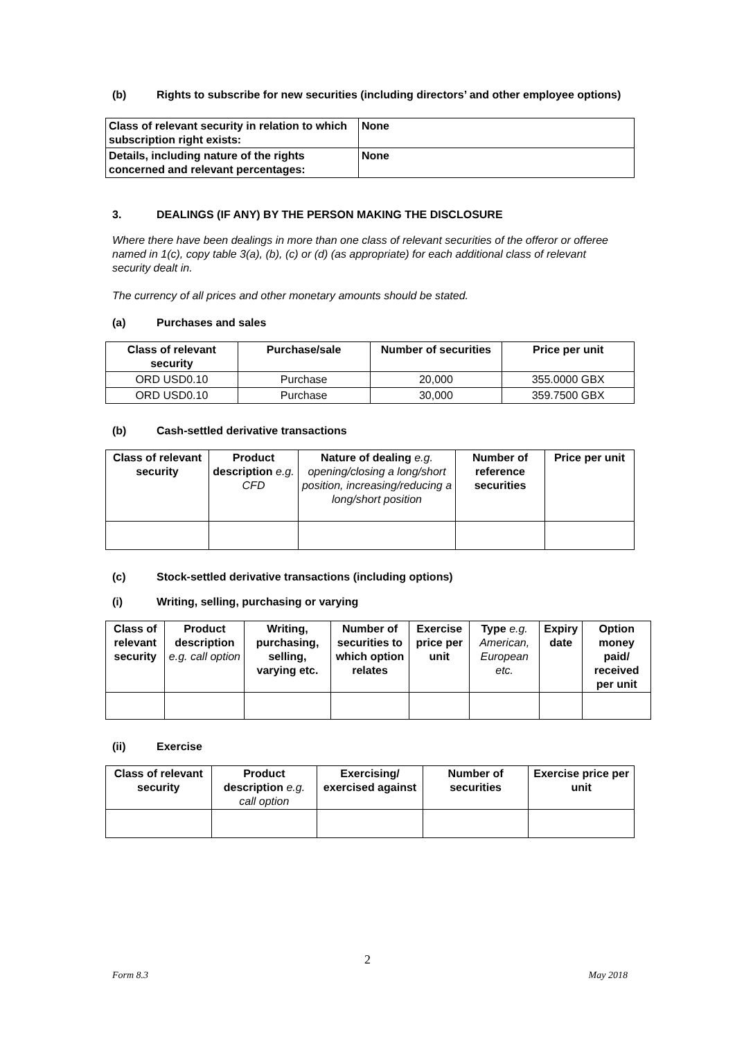(b) Rights to subscribe for new securities (including directors’ and other employee options)
| Class of relevant security in relation to which subscription right exists: | None |
| --- | --- |
| Details, including nature of the rights concerned and relevant percentages: | None |
3. DEALINGS (IF ANY) BY THE PERSON MAKING THE DISCLOSURE
Where there have been dealings in more than one class of relevant securities of the offeror or offeree named in 1(c), copy table 3(a), (b), (c) or (d) (as appropriate) for each additional class of relevant security dealt in.
The currency of all prices and other monetary amounts should be stated.
(a) Purchases and sales
| Class of relevant security | Purchase/sale | Number of securities | Price per unit |
| --- | --- | --- | --- |
| ORD USD0.10 | Purchase | 20,000 | 355.0000 GBX |
| ORD USD0.10 | Purchase | 30,000 | 359.7500 GBX |
(b) Cash-settled derivative transactions
| Class of relevant security | Product description e.g. CFD | Nature of dealing e.g. opening/closing a long/short position, increasing/reducing a long/short position | Number of reference securities | Price per unit |
| --- | --- | --- | --- | --- |
(c) Stock-settled derivative transactions (including options)
(i) Writing, selling, purchasing or varying
| Class of relevant security | Product description e.g. call option | Writing, purchasing, selling, varying etc. | Number of securities to which option relates | Exercise price per unit | Type e.g. American, European etc. | Expiry date | Option money paid/ received per unit |
| --- | --- | --- | --- | --- | --- | --- | --- |
(ii) Exercise
| Class of relevant security | Product description e.g. call option | Exercising/ exercised against | Number of securities | Exercise price per unit |
| --- | --- | --- | --- | --- |
2
Form 8.3 May 2018